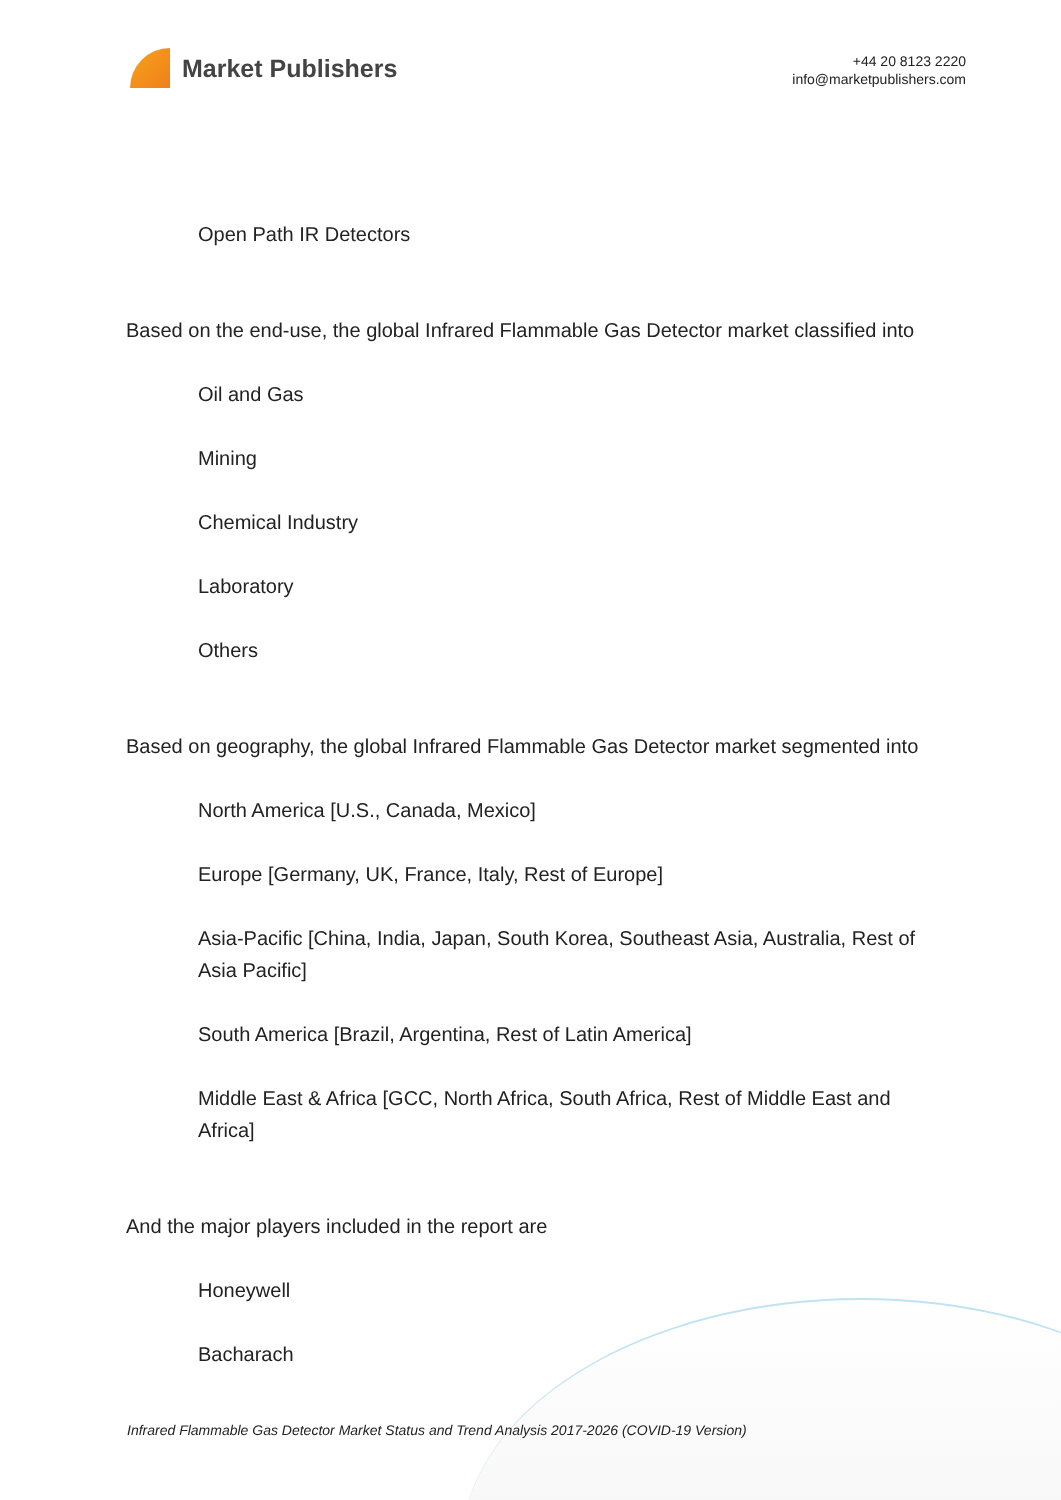Market Publishers
+44 20 8123 2220
info@marketpublishers.com
Open Path IR Detectors
Based on the end-use, the global Infrared Flammable Gas Detector market classified into
Oil and Gas
Mining
Chemical Industry
Laboratory
Others
Based on geography, the global Infrared Flammable Gas Detector market segmented into
North America [U.S., Canada, Mexico]
Europe [Germany, UK, France, Italy, Rest of Europe]
Asia-Pacific [China, India, Japan, South Korea, Southeast Asia, Australia, Rest of Asia Pacific]
South America [Brazil, Argentina, Rest of Latin America]
Middle East & Africa [GCC, North Africa, South Africa, Rest of Middle East and Africa]
And the major players included in the report are
Honeywell
Bacharach
Infrared Flammable Gas Detector Market Status and Trend Analysis 2017-2026 (COVID-19 Version)